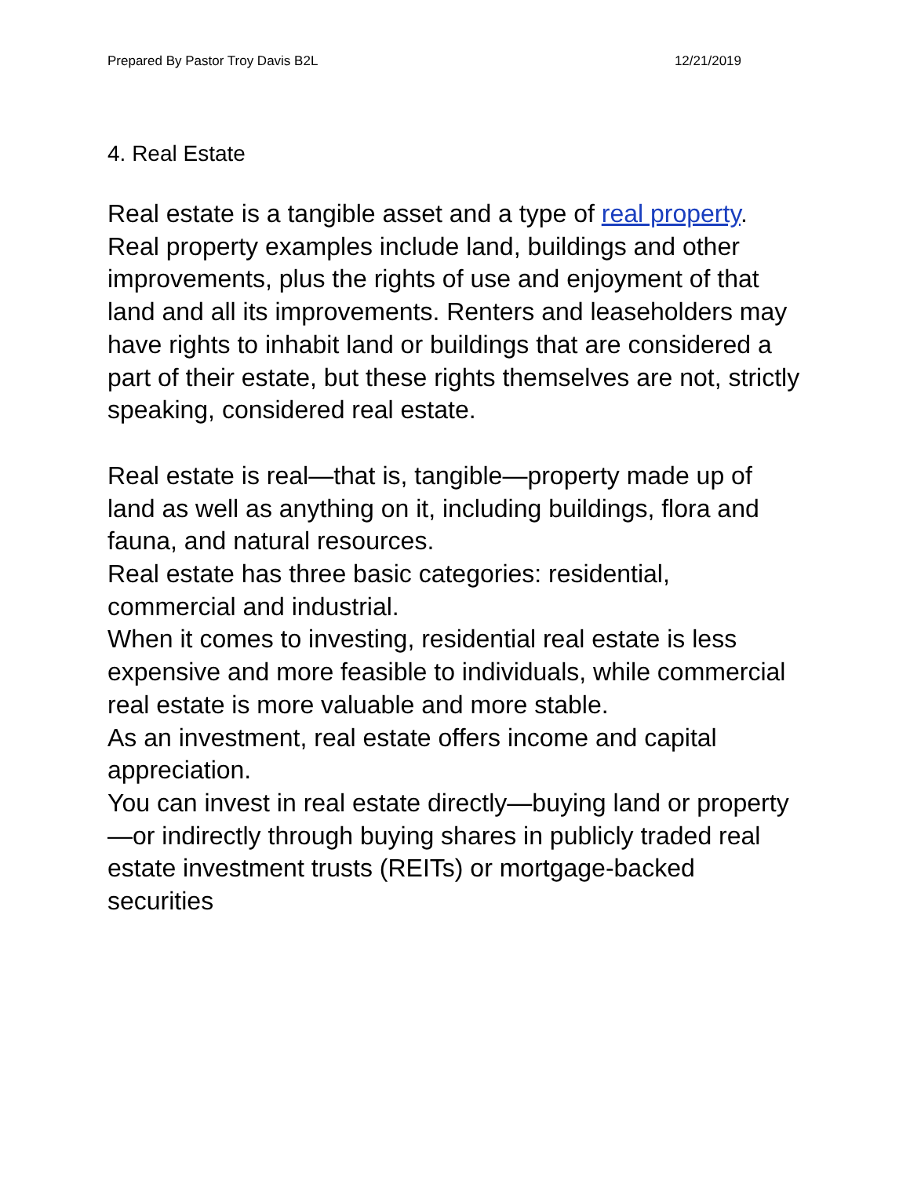Prepared By Pastor Troy Davis B2L 12/21/2019
4. Real Estate
Real estate is a tangible asset and a type of real property. Real property examples include land, buildings and other improvements, plus the rights of use and enjoyment of that land and all its improvements. Renters and leaseholders may have rights to inhabit land or buildings that are considered a part of their estate, but these rights themselves are not, strictly speaking, considered real estate.
Real estate is real—that is, tangible—property made up of land as well as anything on it, including buildings, flora and fauna, and natural resources.
Real estate has three basic categories: residential, commercial and industrial.
When it comes to investing, residential real estate is less expensive and more feasible to individuals, while commercial real estate is more valuable and more stable.
As an investment, real estate offers income and capital appreciation.
You can invest in real estate directly—buying land or property—or indirectly through buying shares in publicly traded real estate investment trusts (REITs) or mortgage-backed securities